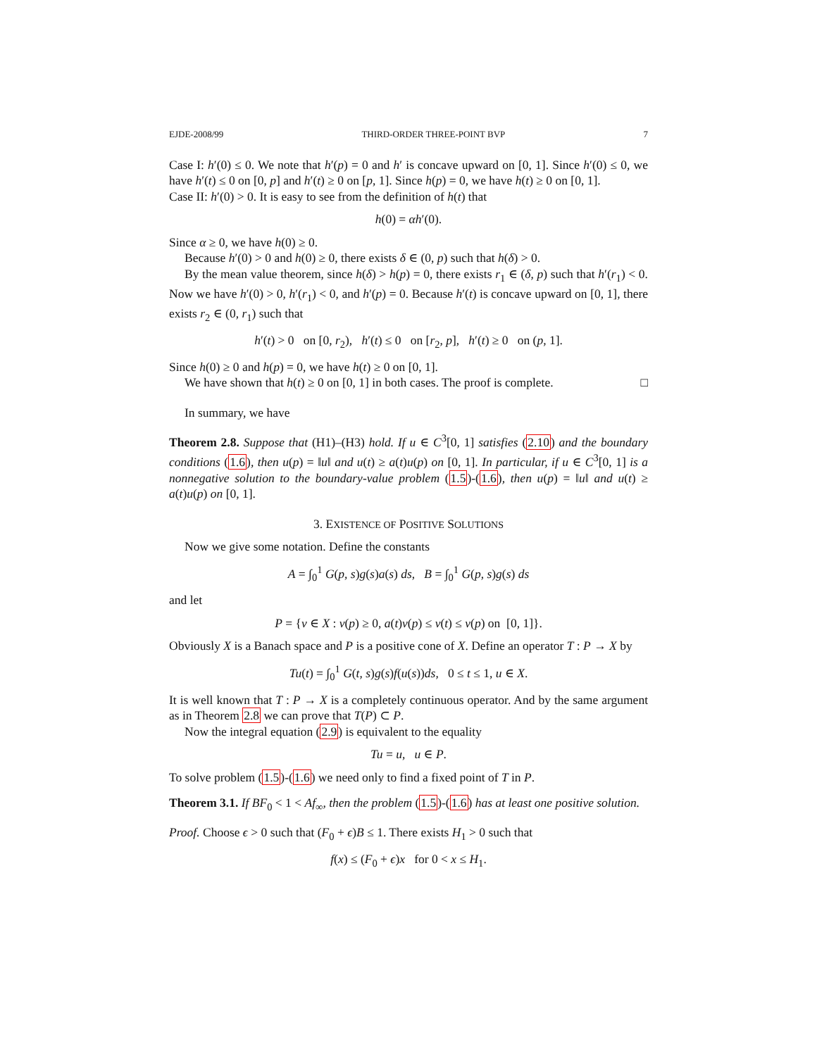EJDE-2008/99 THIRD-ORDER THREE-POINT BVP 7
Case I: h′(0) ≤ 0. We note that h′(p) = 0 and h′ is concave upward on [0, 1]. Since h′(0) ≤ 0, we have h′(t) ≤ 0 on [0, p] and h′(t) ≥ 0 on [p, 1]. Since h(p) = 0, we have h(t) ≥ 0 on [0, 1].
Case II: h′(0) > 0. It is easy to see from the definition of h(t) that
h(0) = αh′(0).
Since α ≥ 0, we have h(0) ≥ 0.
Because h′(0) > 0 and h(0) ≥ 0, there exists δ ∈ (0, p) such that h(δ) > 0.
By the mean value theorem, since h(δ) > h(p) = 0, there exists r<sub>1</sub> ∈ (δ, p) such that h′(r<sub>1</sub>) < 0. Now we have h′(0) > 0, h′(r<sub>1</sub>) < 0, and h′(p) = 0. Because h′(t) is concave upward on [0, 1], there exists r<sub>2</sub> ∈ (0, r<sub>1</sub>) such that
h′(t) > 0 on [0, r<sub>2</sub>), h′(t) ≤ 0 on [r<sub>2</sub>, p], h′(t) ≥ 0 on (p, 1].
Since h(0) ≥ 0 and h(p) = 0, we have h(t) ≥ 0 on [0, 1].
We have shown that h(t) ≥ 0 on [0, 1] in both cases. The proof is complete. □
In summary, we have
Theorem 2.8. Suppose that (H1)–(H3) hold. If u ∈ C<sup>3</sup>[0, 1] satisfies (2.10) and the boundary conditions (1.6), then u(p) = ‖u‖ and u(t) ≥ a(t)u(p) on [0, 1]. In particular, if u ∈ C<sup>3</sup>[0, 1] is a nonnegative solution to the boundary-value problem (1.5)-(1.6), then u(p) = ‖u‖ and u(t) ≥ a(t)u(p) on [0, 1].
3. EXISTENCE OF POSITIVE SOLUTIONS
Now we give some notation. Define the constants
A = ∫<sub>0</sub><sup>1</sup> G(p, s)g(s)a(s) ds, B = ∫<sub>0</sub><sup>1</sup> G(p, s)g(s) ds
and let
P = {v ∈ X : v(p) ≥ 0, a(t)v(p) ≤ v(t) ≤ v(p) on [0, 1]}.
Obviously X is a Banach space and P is a positive cone of X. Define an operator T : P → X by
Tu(t) = ∫<sub>0</sub><sup>1</sup> G(t, s)g(s)f(u(s))ds, 0 ≤ t ≤ 1, u ∈ X.
It is well known that T : P → X is a completely continuous operator. And by the same argument as in Theorem 2.8 we can prove that T(P) ⊂ P.
Now the integral equation (2.9) is equivalent to the equality
Tu = u, u ∈ P.
To solve problem (1.5)-(1.6) we need only to find a fixed point of T in P.
Theorem 3.1. If BF<sub>0</sub> < 1 < Af<sub>∞</sub>, then the problem (1.5)-(1.6) has at least one positive solution.
Proof. Choose ϵ > 0 such that (F<sub>0</sub> + ϵ)B ≤ 1. There exists H<sub>1</sub> > 0 such that
f(x) ≤ (F<sub>0</sub> + ϵ)x for 0 < x ≤ H<sub>1</sub>.